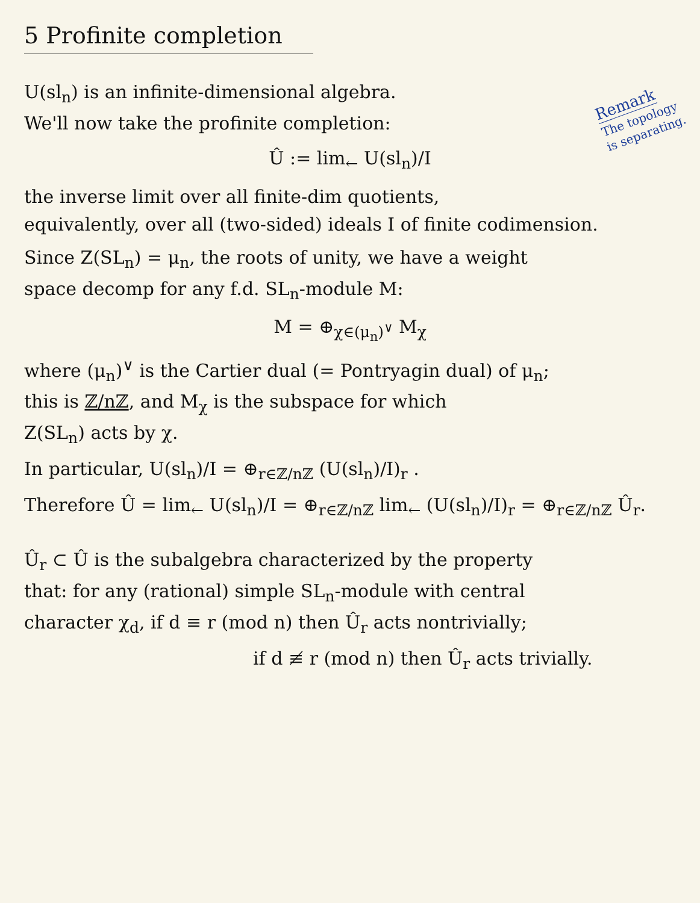5 Profinite completion
Remark
The topology
is separating.
U(sl<sub>n</sub>) is an infinite-dimensional algebra.
We'll now take the profinite completion:
Û := lim<sub>←</sub> U(sl<sub>n</sub>)/I
the inverse limit over all finite-dim quotients,
equivalently, over all (two-sided) ideals I of finite codimension.
Since Z(SL<sub>n</sub>) = μ<sub>n</sub>, the roots of unity, we have a weight
space decomp for any f.d. SL<sub>n</sub>-module M:
M = ⊕<sub>χ∈(μ<sub>n</sub>)<sup>∨</sup></sub> M<sub>χ</sub>
where (μ<sub>n</sub>)<sup>∨</sup> is the Cartier dual (= Pontryagin dual) of μ<sub>n</sub>;
this is ℤ/nℤ, and M<sub>χ</sub> is the subspace for which
Z(SL<sub>n</sub>) acts by χ.
In particular, U(sl<sub>n</sub>)/I = ⊕<sub>r∈ℤ/nℤ</sub> (U(sl<sub>n</sub>)/I)<sub>r</sub> .
Therefore Û = lim<sub>←</sub> U(sl<sub>n</sub>)/I = ⊕<sub>r∈ℤ/nℤ</sub> lim<sub>←</sub> (U(sl<sub>n</sub>)/I)<sub>r</sub> = ⊕<sub>r∈ℤ/nℤ</sub> Û<sub>r</sub>.
Û<sub>r</sub> ⊂ Û is the subalgebra characterized by the property
that: for any (rational) simple SL<sub>n</sub>-module with central
character χ<sub>d</sub>, if d ≡ r (mod n) then Û<sub>r</sub> acts nontrivially;
if d ≢ r (mod n) then Û<sub>r</sub> acts trivially.